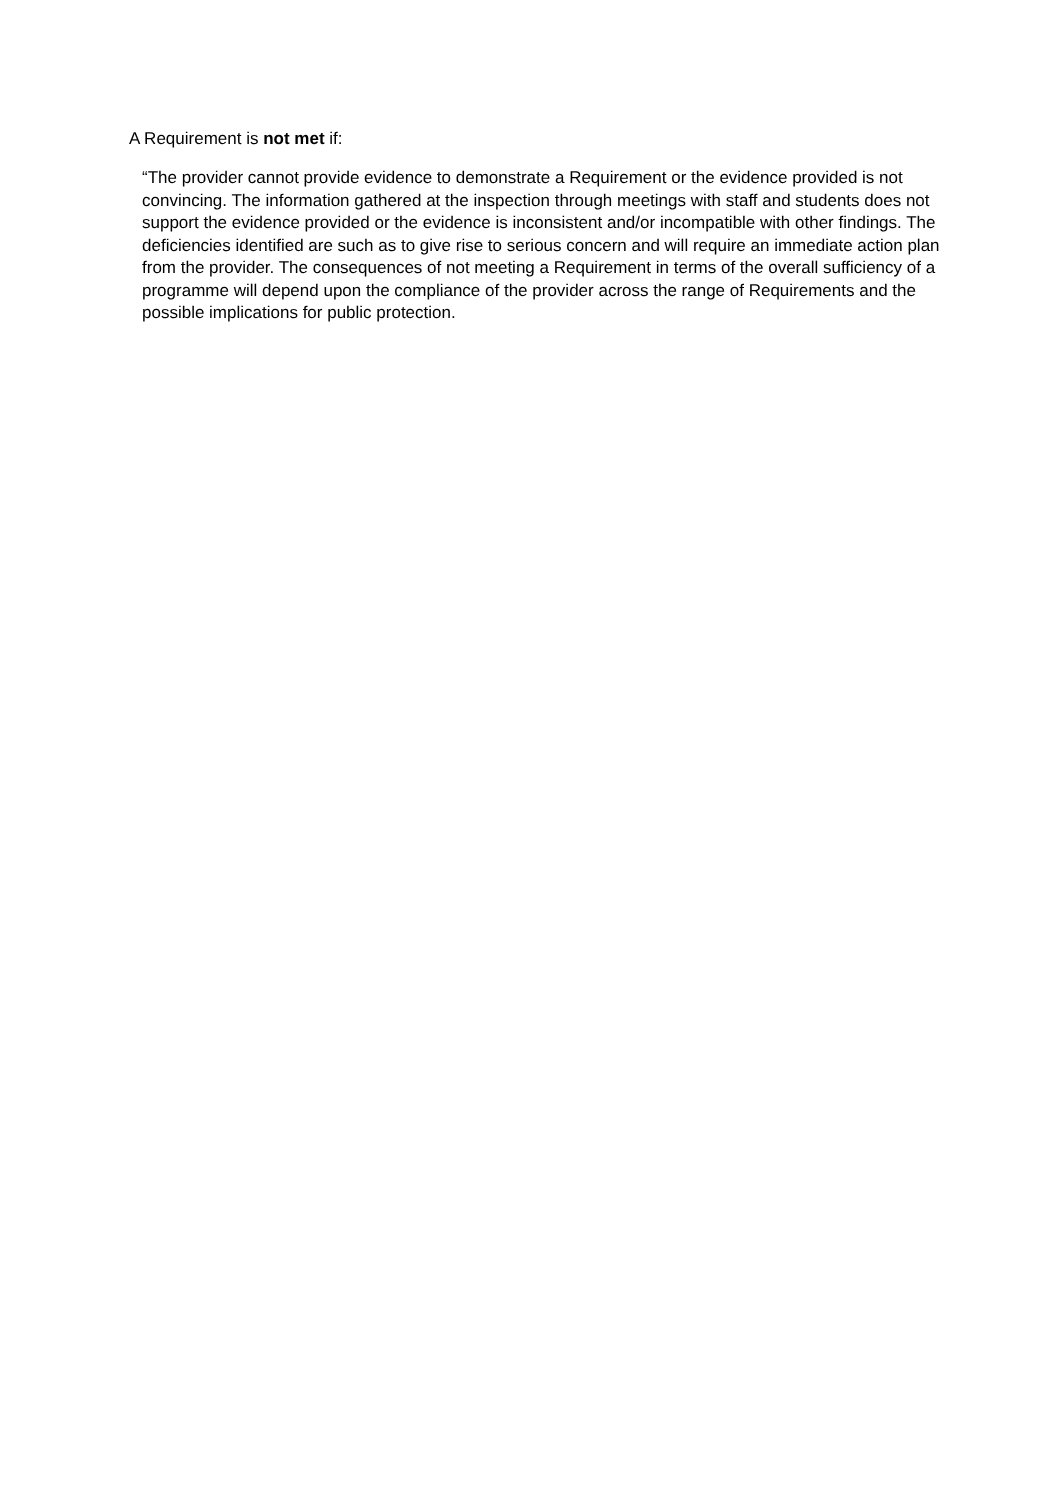A Requirement is not met if:
“The provider cannot provide evidence to demonstrate a Requirement or the evidence provided is not convincing. The information gathered at the inspection through meetings with staff and students does not support the evidence provided or the evidence is inconsistent and/or incompatible with other findings. The deficiencies identified are such as to give rise to serious concern and will require an immediate action plan from the provider. The consequences of not meeting a Requirement in terms of the overall sufficiency of a programme will depend upon the compliance of the provider across the range of Requirements and the possible implications for public protection.